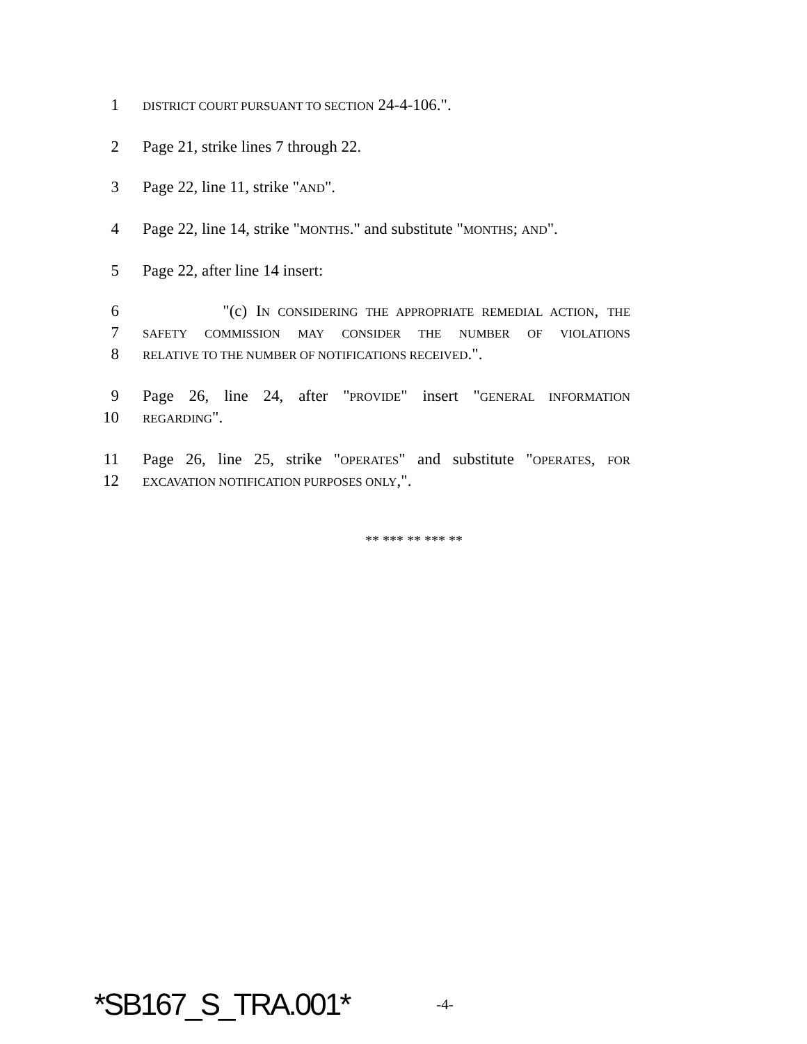1 DISTRICT COURT PURSUANT TO SECTION 24-4-106.".
2 Page 21, strike lines 7 through 22.
3 Page 22, line 11, strike "AND".
4 Page 22, line 14, strike "MONTHS." and substitute "MONTHS; AND".
5 Page 22, after line 14 insert:
6 "(c) IN CONSIDERING THE APPROPRIATE REMEDIAL ACTION, THE
7 SAFETY COMMISSION MAY CONSIDER THE NUMBER OF VIOLATIONS
8 RELATIVE TO THE NUMBER OF NOTIFICATIONS RECEIVED.".
9 Page 26, line 24, after "PROVIDE" insert "GENERAL INFORMATION
10 REGARDING".
11 Page 26, line 25, strike "OPERATES" and substitute "OPERATES, FOR
12 EXCAVATION NOTIFICATION PURPOSES ONLY,".
** *** ** *** **
*SB167_S_TRA.001* -4-